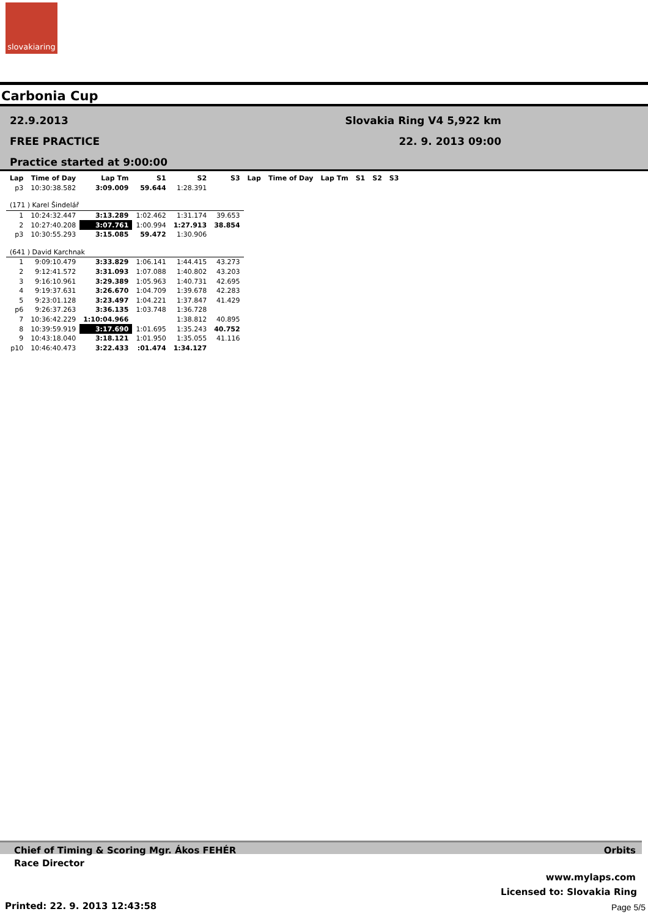slovakiaring
Carbonia Cup
22.9.2013
FREE PRACTICE
Practice started at 9:00:00
Slovakia Ring V4 5,922 km
22. 9. 2013 09:00
| Lap | Time of Day | Lap Tm | S1 | S2 | S3 | Lap | Time of Day | Lap Tm | S1 | S2 | S3 |
| --- | --- | --- | --- | --- | --- | --- | --- | --- | --- | --- | --- |
| p3 | 10:30:38.582 | 3:09.009 | 59.644 | 1:28.391 | | | | | | | |
| (171 ) Karel Šindelář | | | | | | | | | | | |
| 1 | 10:24:32.447 | 3:13.289 | 1:02.462 | 1:31.174 | 39.653 | | | | | | |
| 2 | 10:27:40.208 | 3:07.761 | 1:00.994 | 1:27.913 | 38.854 | | | | | | |
| p3 | 10:30:55.293 | 3:15.085 | 59.472 | 1:30.906 | | | | | | | |
| (641 ) David Karchnak | | | | | | | | | | | |
| 1 | 9:09:10.479 | 3:33.829 | 1:06.141 | 1:44.415 | 43.273 | | | | | | |
| 2 | 9:12:41.572 | 3:31.093 | 1:07.088 | 1:40.802 | 43.203 | | | | | | |
| 3 | 9:16:10.961 | 3:29.389 | 1:05.963 | 1:40.731 | 42.695 | | | | | | |
| 4 | 9:19:37.631 | 3:26.670 | 1:04.709 | 1:39.678 | 42.283 | | | | | | |
| 5 | 9:23:01.128 | 3:23.497 | 1:04.221 | 1:37.847 | 41.429 | | | | | | |
| p6 | 9:26:37.263 | 3:36.135 | 1:03.748 | 1:36.728 | | | | | | | |
| 7 | 10:36:42.229 | 1:10:04.966 | | 1:38.812 | 40.895 | | | | | | |
| 8 | 10:39:59.919 | 3:17.690 | 1:01.695 | 1:35.243 | 40.752 | | | | | | |
| 9 | 10:43:18.040 | 3:18.121 | 1:01.950 | 1:35.055 | 41.116 | | | | | | |
| p10 | 10:46:40.473 | 3:22.433 | :01.474 | 1:34.127 | | | | | | | |
Chief of Timing & Scoring Mgr. Ákos FEHÉR Orbits
Race Director
www.mylaps.com
Licensed to: Slovakia Ring
Printed: 22. 9. 2013 12:43:58 Page 5/5